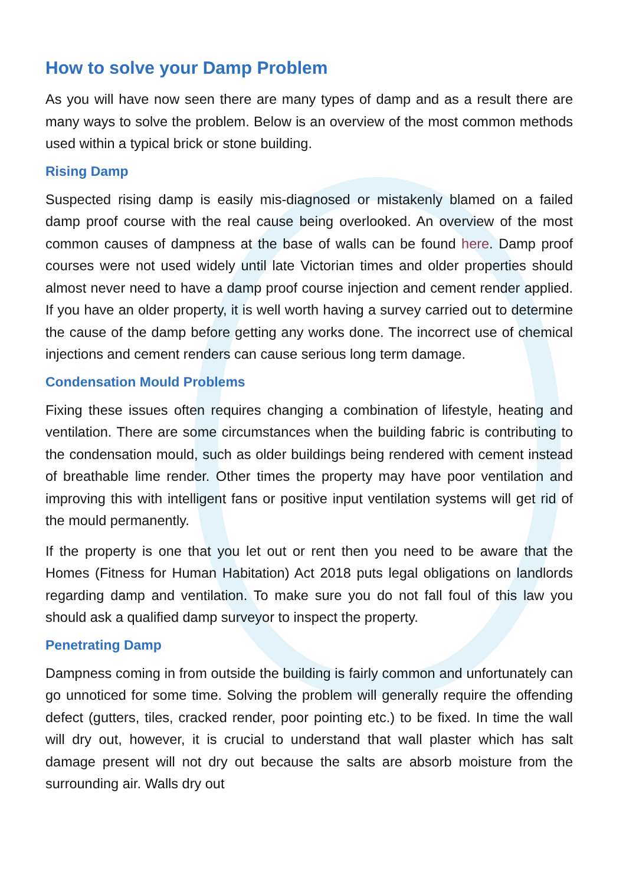How to solve your Damp Problem
As you will have now seen there are many types of damp and as a result there are many ways to solve the problem. Below is an overview of the most common methods used within a typical brick or stone building.
Rising Damp
Suspected rising damp is easily mis-diagnosed or mistakenly blamed on a failed damp proof course with the real cause being overlooked. An overview of the most common causes of dampness at the base of walls can be found here. Damp proof courses were not used widely until late Victorian times and older properties should almost never need to have a damp proof course injection and cement render applied. If you have an older property, it is well worth having a survey carried out to determine the cause of the damp before getting any works done. The incorrect use of chemical injections and cement renders can cause serious long term damage.
Condensation Mould Problems
Fixing these issues often requires changing a combination of lifestyle, heating and ventilation. There are some circumstances when the building fabric is contributing to the condensation mould, such as older buildings being rendered with cement instead of breathable lime render. Other times the property may have poor ventilation and improving this with intelligent fans or positive input ventilation systems will get rid of the mould permanently.
If the property is one that you let out or rent then you need to be aware that the Homes (Fitness for Human Habitation) Act 2018 puts legal obligations on landlords regarding damp and ventilation. To make sure you do not fall foul of this law you should ask a qualified damp surveyor to inspect the property.
Penetrating Damp
Dampness coming in from outside the building is fairly common and unfortunately can go unnoticed for some time. Solving the problem will generally require the offending defect (gutters, tiles, cracked render, poor pointing etc.) to be fixed. In time the wall will dry out, however, it is crucial to understand that wall plaster which has salt damage present will not dry out because the salts are absorb moisture from the surrounding air. Walls dry out